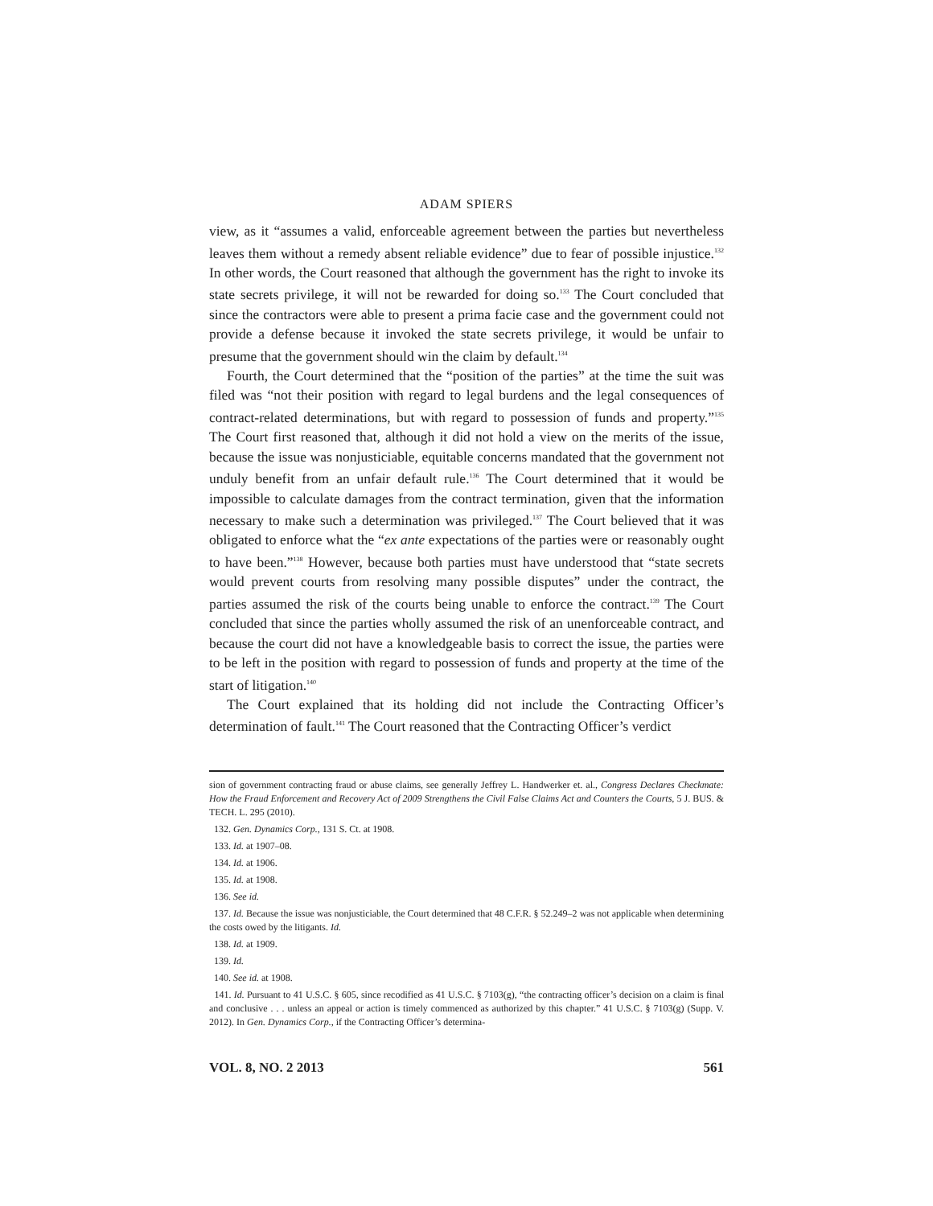ADAM SPIERS
view, as it “assumes a valid, enforceable agreement between the parties but nevertheless leaves them without a remedy absent reliable evidence” due to fear of possible injustice.<sup>132</sup> In other words, the Court reasoned that although the government has the right to invoke its state secrets privilege, it will not be rewarded for doing so.<sup>133</sup> The Court concluded that since the contractors were able to present a prima facie case and the government could not provide a defense because it invoked the state secrets privilege, it would be unfair to presume that the government should win the claim by default.<sup>134</sup>
Fourth, the Court determined that the “position of the parties” at the time the suit was filed was “not their position with regard to legal burdens and the legal consequences of contract-related determinations, but with regard to possession of funds and property.”<sup>135</sup> The Court first reasoned that, although it did not hold a view on the merits of the issue, because the issue was nonjusticiable, equitable concerns mandated that the government not unduly benefit from an unfair default rule.<sup>136</sup> The Court determined that it would be impossible to calculate damages from the contract termination, given that the information necessary to make such a determination was privileged.<sup>137</sup> The Court believed that it was obligated to enforce what the “ex ante expectations of the parties were or reasonably ought to have been.”<sup>138</sup> However, because both parties must have understood that “state secrets would prevent courts from resolving many possible disputes” under the contract, the parties assumed the risk of the courts being unable to enforce the contract.<sup>139</sup> The Court concluded that since the parties wholly assumed the risk of an unenforceable contract, and because the court did not have a knowledgeable basis to correct the issue, the parties were to be left in the position with regard to possession of funds and property at the time of the start of litigation.<sup>140</sup>
The Court explained that its holding did not include the Contracting Officer’s determination of fault.<sup>141</sup> The Court reasoned that the Contracting Officer’s verdict
sion of government contracting fraud or abuse claims, see generally Jeffrey L. Handwerker et. al., Congress Declares Checkmate: How the Fraud Enforcement and Recovery Act of 2009 Strengthens the Civil False Claims Act and Counters the Courts, 5 J. BUS. & TECH. L. 295 (2010).
132. Gen. Dynamics Corp., 131 S. Ct. at 1908.
133. Id. at 1907–08.
134. Id. at 1906.
135. Id. at 1908.
136. See id.
137. Id. Because the issue was nonjusticiable, the Court determined that 48 C.F.R. § 52.249–2 was not applicable when determining the costs owed by the litigants. Id.
138. Id. at 1909.
139. Id.
140. See id. at 1908.
141. Id. Pursuant to 41 U.S.C. § 605, since recodified as 41 U.S.C. § 7103(g), “the contracting officer’s decision on a claim is final and conclusive . . . unless an appeal or action is timely commenced as authorized by this chapter.” 41 U.S.C. § 7103(g) (Supp. V. 2012). In Gen. Dynamics Corp., if the Contracting Officer’s determina-
VOL. 8, NO. 2 2013 561